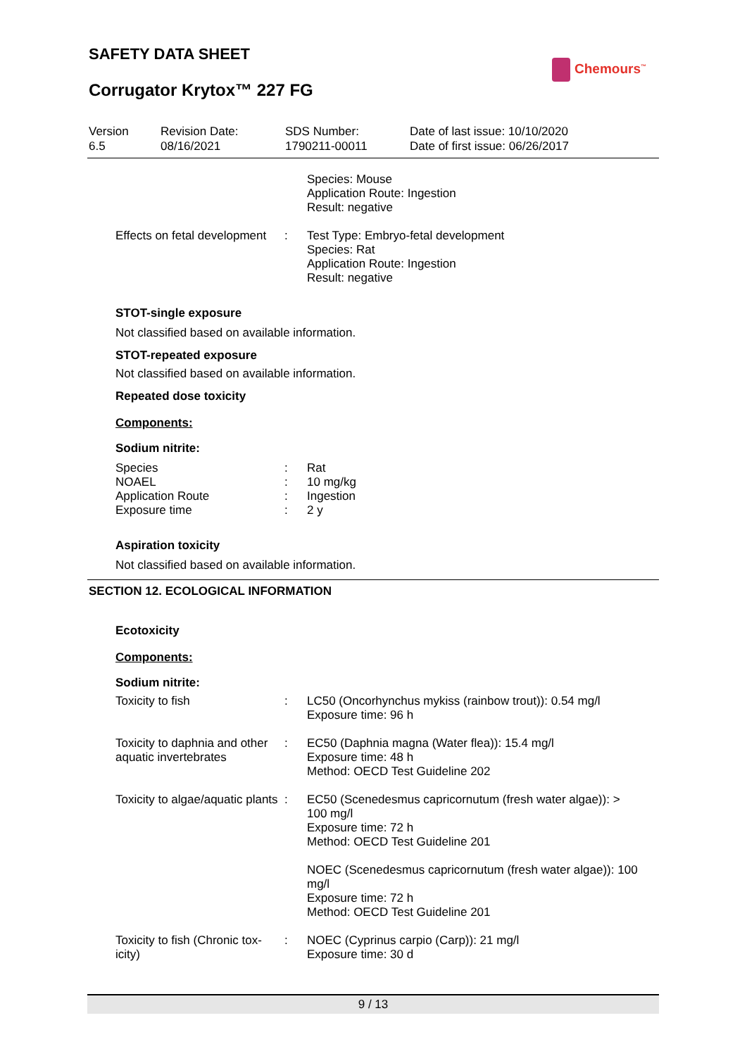SAFETY DATA SHEET
Chemours<sup>™</sup>
Corrugator Krytox™ 227 FG
| Version 6.5 | Revision Date: 08/16/2021 | SDS Number: 1790211-00011 | Date of last issue: 10/10/2020 Date of first issue: 06/26/2017 |
| | | Species: Mouse Application Route: Ingestion Result: negative |
| Effects on fetal development | : | Test Type: Embryo-fetal development Species: Rat Application Route: Ingestion Result: negative |
STOT-single exposure
Not classified based on available information.
STOT-repeated exposure
Not classified based on available information.
Repeated dose toxicity
Components:
Sodium nitrite:
| Species | : | Rat |
| NOAEL | : | 10 mg/kg |
| Application Route | : | Ingestion |
| Exposure time | : | 2 y |
Aspiration toxicity
Not classified based on available information.
SECTION 12. ECOLOGICAL INFORMATION
Ecotoxicity
Components:
Sodium nitrite:
| Toxicity to fish | : | LC50 (Oncorhynchus mykiss (rainbow trout)): 0.54 mg/l Exposure time: 96 h |
| Toxicity to daphnia and other aquatic invertebrates | : | EC50 (Daphnia magna (Water flea)): 15.4 mg/l Exposure time: 48 h Method: OECD Test Guideline 202 |
| Toxicity to algae/aquatic plants | : | EC50 (Scenedesmus capricornutum (fresh water algae)): > 100 mg/l Exposure time: 72 h Method: OECD Test Guideline 201 NOEC (Scenedesmus capricornutum (fresh water algae)): 100 mg/l Exposure time: 72 h Method: OECD Test Guideline 201 |
| Toxicity to fish (Chronic tox-icity) | : | NOEC (Cyprinus carpio (Carp)): 21 mg/l Exposure time: 30 d |
9 / 13